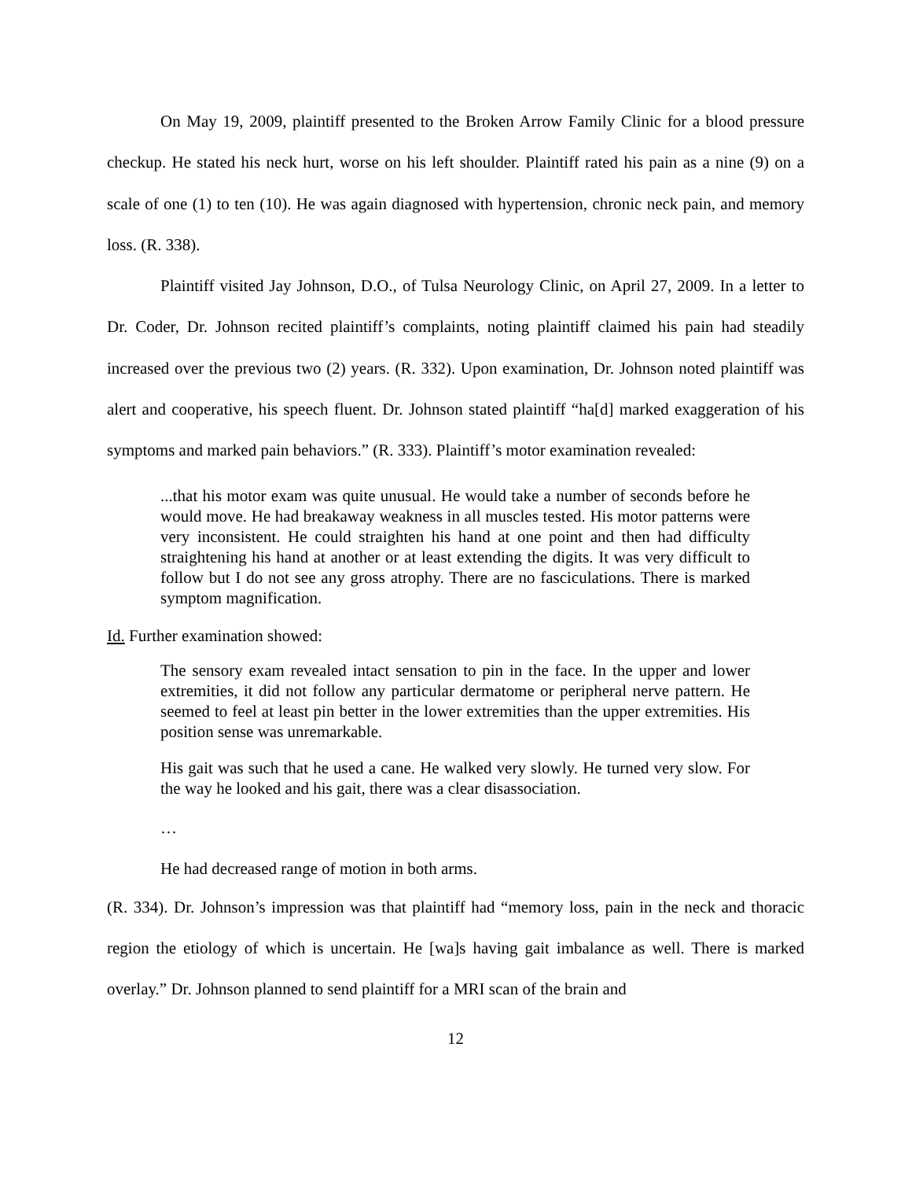On May 19, 2009, plaintiff presented to the Broken Arrow Family Clinic for a blood pressure checkup. He stated his neck hurt, worse on his left shoulder. Plaintiff rated his pain as a nine (9) on a scale of one (1) to ten (10). He was again diagnosed with hypertension, chronic neck pain, and memory loss. (R. 338).
Plaintiff visited Jay Johnson, D.O., of Tulsa Neurology Clinic, on April 27, 2009. In a letter to Dr. Coder, Dr. Johnson recited plaintiff’s complaints, noting plaintiff claimed his pain had steadily increased over the previous two (2) years. (R. 332). Upon examination, Dr. Johnson noted plaintiff was alert and cooperative, his speech fluent. Dr. Johnson stated plaintiff “ha[d] marked exaggeration of his symptoms and marked pain behaviors.” (R. 333). Plaintiff’s motor examination revealed:
...that his motor exam was quite unusual. He would take a number of seconds before he would move. He had breakaway weakness in all muscles tested. His motor patterns were very inconsistent. He could straighten his hand at one point and then had difficulty straightening his hand at another or at least extending the digits. It was very difficult to follow but I do not see any gross atrophy. There are no fasciculations. There is marked symptom magnification.
Id. Further examination showed:
The sensory exam revealed intact sensation to pin in the face. In the upper and lower extremities, it did not follow any particular dermatome or peripheral nerve pattern. He seemed to feel at least pin better in the lower extremities than the upper extremities. His position sense was unremarkable.
His gait was such that he used a cane. He walked very slowly. He turned very slow. For the way he looked and his gait, there was a clear disassociation.
…
He had decreased range of motion in both arms.
(R. 334). Dr. Johnson’s impression was that plaintiff had “memory loss, pain in the neck and thoracic region the etiology of which is uncertain. He [wa]s having gait imbalance as well. There is marked overlay.” Dr. Johnson planned to send plaintiff for a MRI scan of the brain and
12